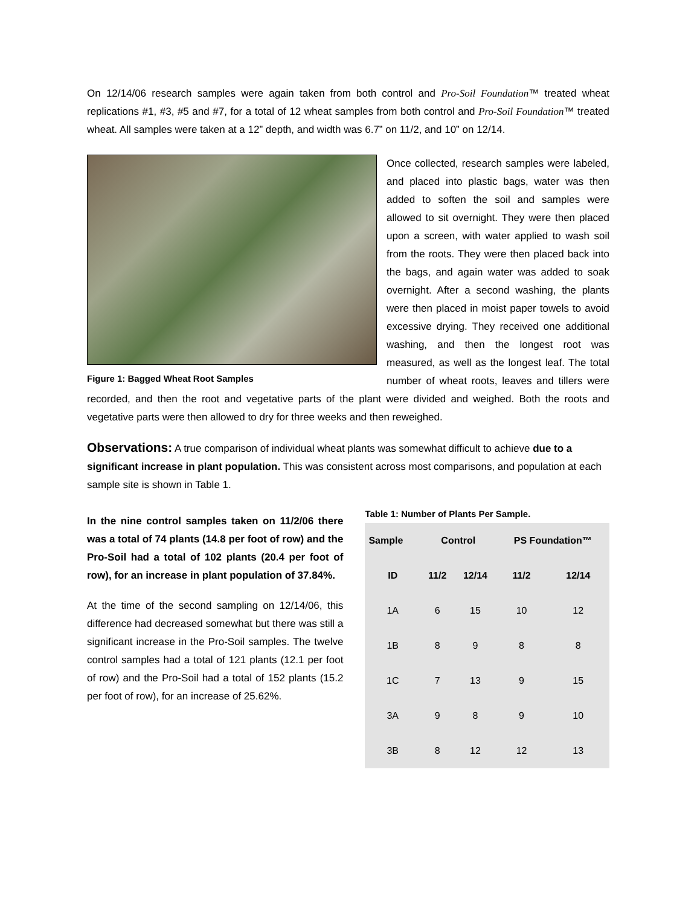On 12/14/06 research samples were again taken from both control and Pro-Soil Foundation™ treated wheat replications #1, #3, #5 and #7, for a total of 12 wheat samples from both control and Pro-Soil Foundation™ treated wheat. All samples were taken at a 12” depth, and width was 6.7” on 11/2, and 10” on 12/14.
Figure 1: Bagged Wheat Root Samples
Once collected, research samples were labeled, and placed into plastic bags, water was then added to soften the soil and samples were allowed to sit overnight. They were then placed upon a screen, with water applied to wash soil from the roots. They were then placed back into the bags, and again water was added to soak overnight. After a second washing, the plants were then placed in moist paper towels to avoid excessive drying. They received one additional washing, and then the longest root was measured, as well as the longest leaf. The total number of wheat roots, leaves and tillers were recorded, and then the root and vegetative parts of the plant were divided and weighed. Both the roots and vegetative parts were then allowed to dry for three weeks and then reweighed.
Observations:
A true comparison of individual wheat plants was somewhat difficult to achieve due to a significant increase in plant population. This was consistent across most comparisons, and population at each sample site is shown in Table 1.
In the nine control samples taken on 11/2/06 there was a total of 74 plants (14.8 per foot of row) and the Pro-Soil had a total of 102 plants (20.4 per foot of row), for an increase in plant population of 37.84%.
At the time of the second sampling on 12/14/06, this difference had decreased somewhat but there was still a significant increase in the Pro-Soil samples. The twelve control samples had a total of 121 plants (12.1 per foot of row) and the Pro-Soil had a total of 152 plants (15.2 per foot of row), for an increase of 25.62%.
Table 1: Number of Plants Per Sample.
| Sample | Control | | PS Foundation™ | |
| --- | --- | --- | --- | --- |
| ID | 11/2 | 12/14 | 11/2 | 12/14 |
| 1A | 6 | 15 | 10 | 12 |
| 1B | 8 | 9 | 8 | 8 |
| 1C | 7 | 13 | 9 | 15 |
| 3A | 9 | 8 | 9 | 10 |
| 3B | 8 | 12 | 12 | 13 |